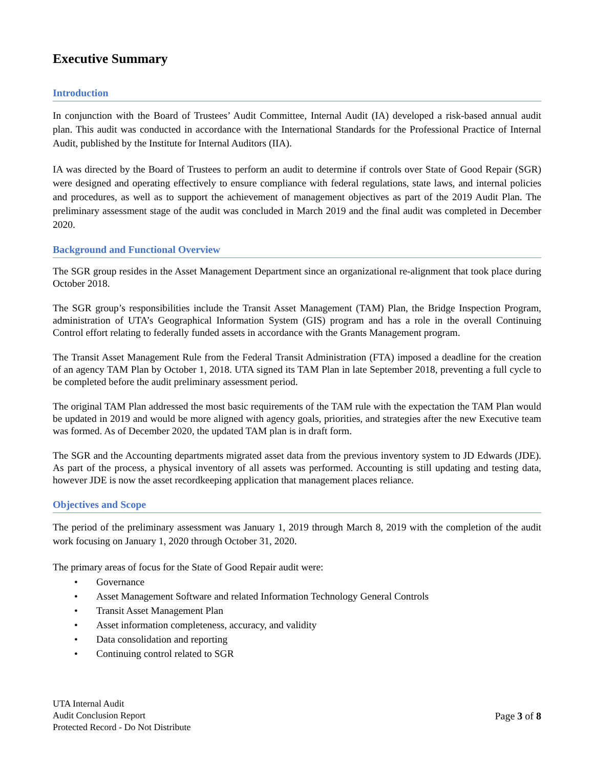Executive Summary
Introduction
In conjunction with the Board of Trustees’ Audit Committee, Internal Audit (IA) developed a risk-based annual audit plan. This audit was conducted in accordance with the International Standards for the Professional Practice of Internal Audit, published by the Institute for Internal Auditors (IIA).
IA was directed by the Board of Trustees to perform an audit to determine if controls over State of Good Repair (SGR) were designed and operating effectively to ensure compliance with federal regulations, state laws, and internal policies and procedures, as well as to support the achievement of management objectives as part of the 2019 Audit Plan. The preliminary assessment stage of the audit was concluded in March 2019 and the final audit was completed in December 2020.
Background and Functional Overview
The SGR group resides in the Asset Management Department since an organizational re-alignment that took place during October 2018.
The SGR group’s responsibilities include the Transit Asset Management (TAM) Plan, the Bridge Inspection Program, administration of UTA’s Geographical Information System (GIS) program and has a role in the overall Continuing Control effort relating to federally funded assets in accordance with the Grants Management program.
The Transit Asset Management Rule from the Federal Transit Administration (FTA) imposed a deadline for the creation of an agency TAM Plan by October 1, 2018. UTA signed its TAM Plan in late September 2018, preventing a full cycle to be completed before the audit preliminary assessment period.
The original TAM Plan addressed the most basic requirements of the TAM rule with the expectation the TAM Plan would be updated in 2019 and would be more aligned with agency goals, priorities, and strategies after the new Executive team was formed. As of December 2020, the updated TAM plan is in draft form.
The SGR and the Accounting departments migrated asset data from the previous inventory system to JD Edwards (JDE). As part of the process, a physical inventory of all assets was performed. Accounting is still updating and testing data, however JDE is now the asset recordkeeping application that management places reliance.
Objectives and Scope
The period of the preliminary assessment was January 1, 2019 through March 8, 2019 with the completion of the audit work focusing on January 1, 2020 through October 31, 2020.
The primary areas of focus for the State of Good Repair audit were:
• Governance
• Asset Management Software and related Information Technology General Controls
• Transit Asset Management Plan
• Asset information completeness, accuracy, and validity
• Data consolidation and reporting
• Continuing control related to SGR
UTA Internal Audit
Audit Conclusion Report
Protected Record - Do Not Distribute
Page 3 of 8